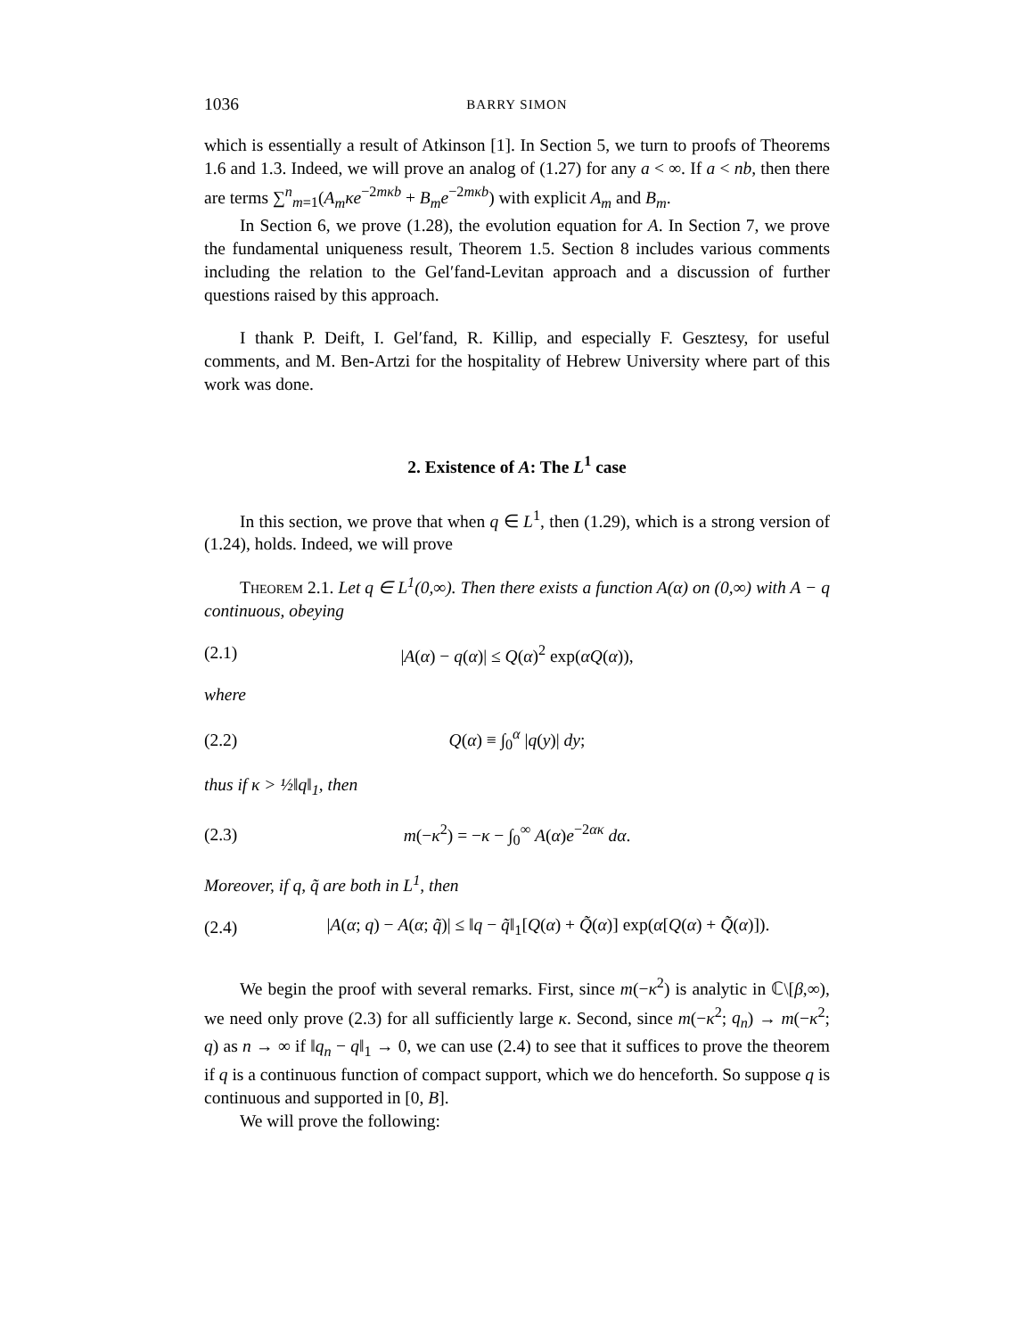1036 BARRY SIMON
which is essentially a result of Atkinson [1]. In Section 5, we turn to proofs of Theorems 1.6 and 1.3. Indeed, we will prove an analog of (1.27) for any a < ∞. If a < nb, then there are terms ∑<sup>n</sup><sub>m=1</sub>(A<sub>m</sub>κe<sup>−2mκb</sup> + B<sub>m</sub>e<sup>−2mκb</sup>) with explicit A<sub>m</sub> and B<sub>m</sub>.
In Section 6, we prove (1.28), the evolution equation for A. In Section 7, we prove the fundamental uniqueness result, Theorem 1.5. Section 8 includes various comments including the relation to the Gel′fand-Levitan approach and a discussion of further questions raised by this approach.
I thank P. Deift, I. Gel′fand, R. Killip, and especially F. Gesztesy, for useful comments, and M. Ben-Artzi for the hospitality of Hebrew University where part of this work was done.
2. Existence of A: The L<sup>1</sup> case
In this section, we prove that when q ∈ L<sup>1</sup>, then (1.29), which is a strong version of (1.24), holds. Indeed, we will prove
Theorem 2.1. Let q ∈ L<sup>1</sup>(0,∞). Then there exists a function A(α) on (0,∞) with A − q continuous, obeying
(2.1) |A(α) − q(α)| ≤ Q(α)<sup>2</sup> exp(αQ(α)),
where
(2.2) Q(α) ≡ ∫<sub>0</sub><sup>α</sup> |q(y)| dy;
thus if κ > ½‖q‖<sub>1</sub>, then
(2.3) m(−κ<sup>2</sup>) = −κ − ∫<sub>0</sub><sup>∞</sup> A(α)e<sup>−2ακ</sup> dα.
Moreover, if q, q̃ are both in L<sup>1</sup>, then
(2.4) |A(α; q) − A(α; q̃)| ≤ ‖q − q̃‖<sub>1</sub>[Q(α) + Q̃(α)] exp(α[Q(α) + Q̃(α)]).
We begin the proof with several remarks. First, since m(−κ<sup>2</sup>) is analytic in ℂ\[β,∞), we need only prove (2.3) for all sufficiently large κ. Second, since m(−κ<sup>2</sup>; q<sub>n</sub>) → m(−κ<sup>2</sup>; q) as n → ∞ if ‖q<sub>n</sub> − q‖<sub>1</sub> → 0, we can use (2.4) to see that it suffices to prove the theorem if q is a continuous function of compact support, which we do henceforth. So suppose q is continuous and supported in [0, B].
We will prove the following: